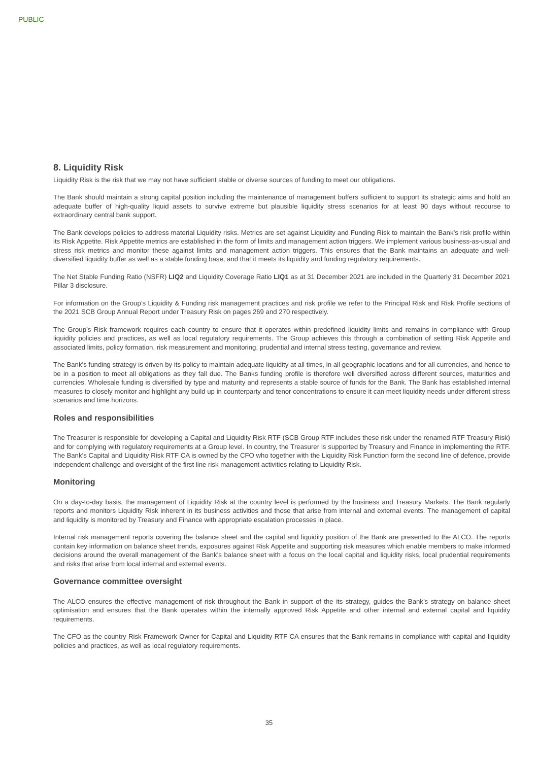PUBLIC
8. Liquidity Risk
Liquidity Risk is the risk that we may not have sufficient stable or diverse sources of funding to meet our obligations.
The Bank should maintain a strong capital position including the maintenance of management buffers sufficient to support its strategic aims and hold an adequate buffer of high-quality liquid assets to survive extreme but plausible liquidity stress scenarios for at least 90 days without recourse to extraordinary central bank support.
The Bank develops policies to address material Liquidity risks. Metrics are set against Liquidity and Funding Risk to maintain the Bank’s risk profile within its Risk Appetite. Risk Appetite metrics are established in the form of limits and management action triggers. We implement various business-as-usual and stress risk metrics and monitor these against limits and management action triggers. This ensures that the Bank maintains an adequate and well-diversified liquidity buffer as well as a stable funding base, and that it meets its liquidity and funding regulatory requirements.
The Net Stable Funding Ratio (NSFR) LIQ2 and Liquidity Coverage Ratio LIQ1 as at 31 December 2021 are included in the Quarterly 31 December 2021 Pillar 3 disclosure.
For information on the Group’s Liquidity & Funding risk management practices and risk profile we refer to the Principal Risk and Risk Profile sections of the 2021 SCB Group Annual Report under Treasury Risk on pages 269 and 270 respectively.
The Group’s Risk framework requires each country to ensure that it operates within predefined liquidity limits and remains in compliance with Group liquidity policies and practices, as well as local regulatory requirements. The Group achieves this through a combination of setting Risk Appetite and associated limits, policy formation, risk measurement and monitoring, prudential and internal stress testing, governance and review.
The Bank’s funding strategy is driven by its policy to maintain adequate liquidity at all times, in all geographic locations and for all currencies, and hence to be in a position to meet all obligations as they fall due. The Banks funding profile is therefore well diversified across different sources, maturities and currencies. Wholesale funding is diversified by type and maturity and represents a stable source of funds for the Bank. The Bank has established internal measures to closely monitor and highlight any build up in counterparty and tenor concentrations to ensure it can meet liquidity needs under different stress scenarios and time horizons.
Roles and responsibilities
The Treasurer is responsible for developing a Capital and Liquidity Risk RTF (SCB Group RTF includes these risk under the renamed RTF Treasury Risk) and for complying with regulatory requirements at a Group level. In country, the Treasurer is supported by Treasury and Finance in implementing the RTF. The Bank’s Capital and Liquidity Risk RTF CA is owned by the CFO who together with the Liquidity Risk Function form the second line of defence, provide independent challenge and oversight of the first line risk management activities relating to Liquidity Risk.
Monitoring
On a day-to-day basis, the management of Liquidity Risk at the country level is performed by the business and Treasury Markets. The Bank regularly reports and monitors Liquidity Risk inherent in its business activities and those that arise from internal and external events. The management of capital and liquidity is monitored by Treasury and Finance with appropriate escalation processes in place.
Internal risk management reports covering the balance sheet and the capital and liquidity position of the Bank are presented to the ALCO. The reports contain key information on balance sheet trends, exposures against Risk Appetite and supporting risk measures which enable members to make informed decisions around the overall management of the Bank’s balance sheet with a focus on the local capital and liquidity risks, local prudential requirements and risks that arise from local internal and external events.
Governance committee oversight
The ALCO ensures the effective management of risk throughout the Bank in support of the its strategy, guides the Bank’s strategy on balance sheet optimisation and ensures that the Bank operates within the internally approved Risk Appetite and other internal and external capital and liquidity requirements.
The CFO as the country Risk Framework Owner for Capital and Liquidity RTF CA ensures that the Bank remains in compliance with capital and liquidity policies and practices, as well as local regulatory requirements.
35